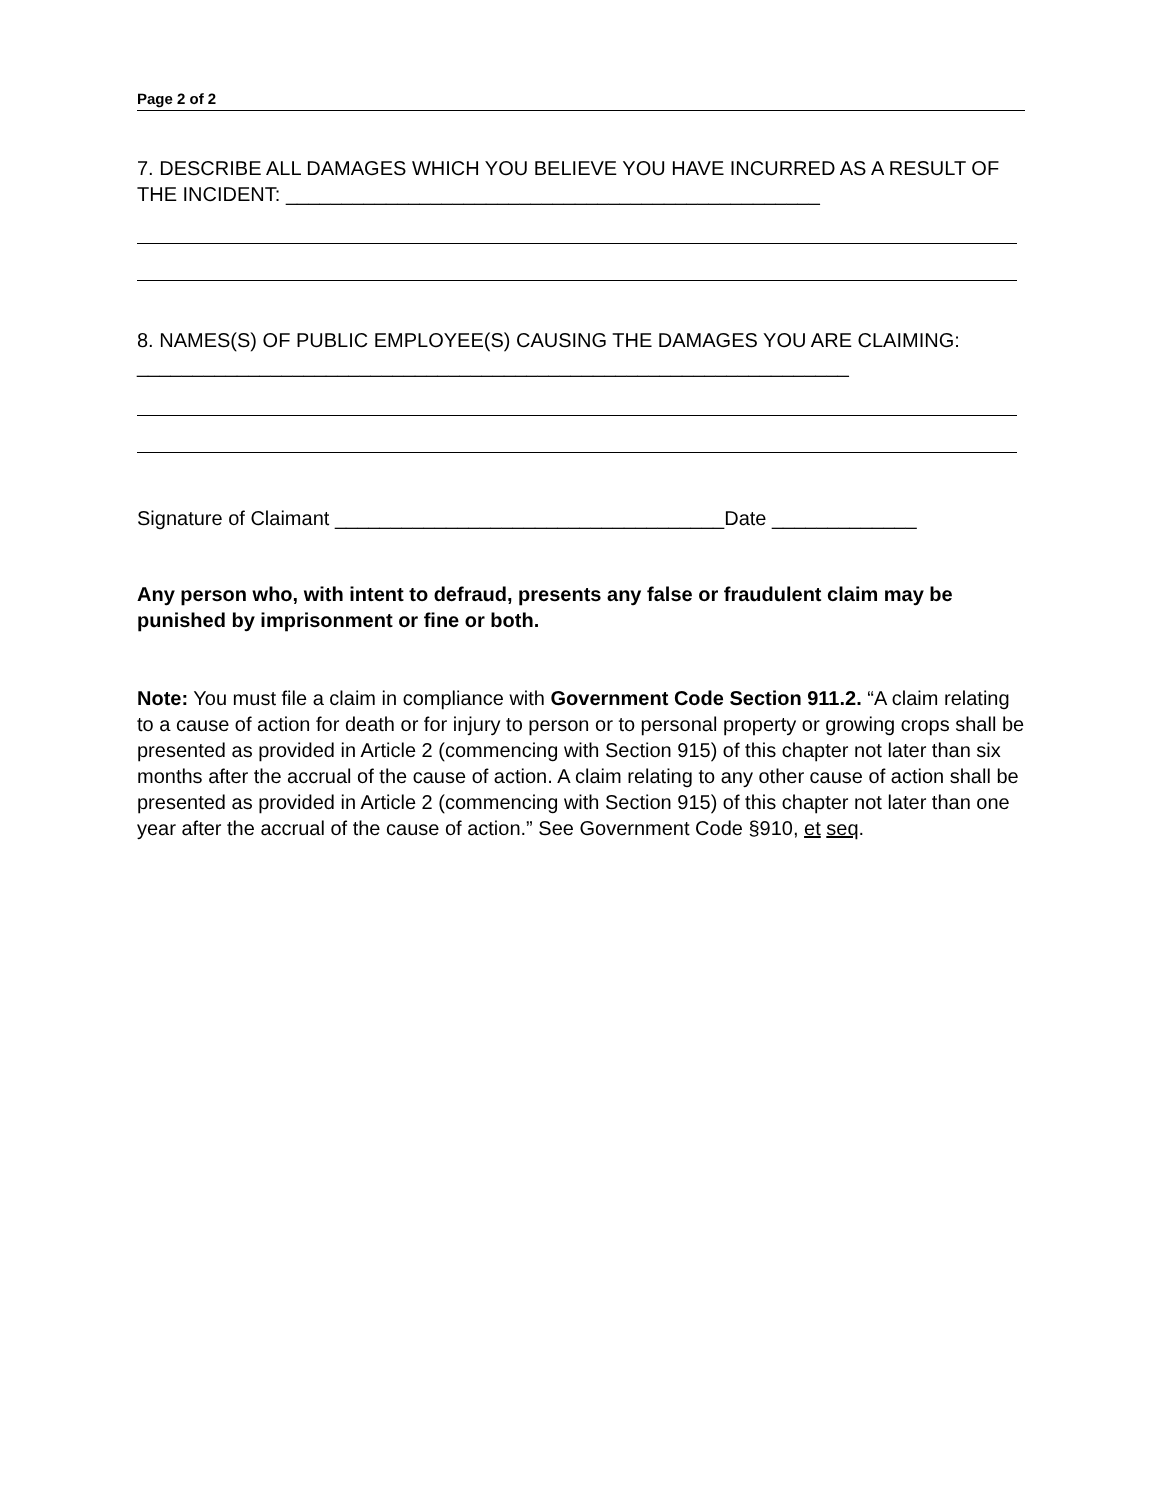Page 2 of 2
7. DESCRIBE ALL DAMAGES WHICH YOU BELIEVE YOU HAVE INCURRED AS A RESULT OF THE INCIDENT: ________________________________________________
8. NAMES(S) OF PUBLIC EMPLOYEE(S) CAUSING THE DAMAGES YOU ARE CLAIMING: ________________________________________________________________
Signature of Claimant ___________________________________Date _____________
Any person who, with intent to defraud, presents any false or fraudulent claim may be punished by imprisonment or fine or both.
Note: You must file a claim in compliance with Government Code Section 911.2. “A claim relating to a cause of action for death or for injury to person or to personal property or growing crops shall be presented as provided in Article 2 (commencing with Section 915) of this chapter not later than six months after the accrual of the cause of action. A claim relating to any other cause of action shall be presented as provided in Article 2 (commencing with Section 915) of this chapter not later than one year after the accrual of the cause of action.” See Government Code §910, et seq.